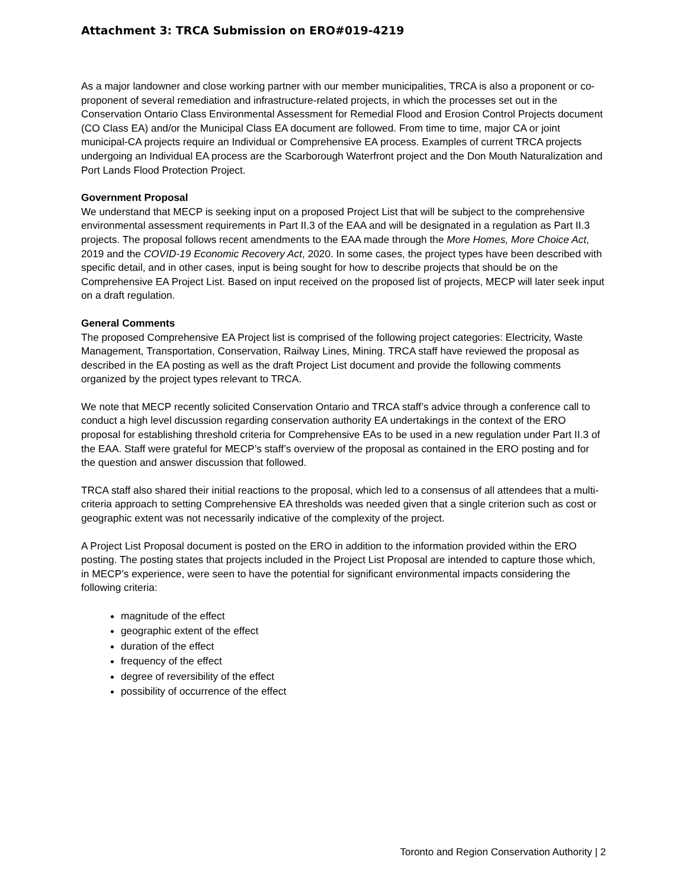Attachment 3: TRCA Submission on ERO#019-4219
As a major landowner and close working partner with our member municipalities, TRCA is also a proponent or co-proponent of several remediation and infrastructure-related projects, in which the processes set out in the Conservation Ontario Class Environmental Assessment for Remedial Flood and Erosion Control Projects document (CO Class EA) and/or the Municipal Class EA document are followed. From time to time, major CA or joint municipal-CA projects require an Individual or Comprehensive EA process. Examples of current TRCA projects undergoing an Individual EA process are the Scarborough Waterfront project and the Don Mouth Naturalization and Port Lands Flood Protection Project.
Government Proposal
We understand that MECP is seeking input on a proposed Project List that will be subject to the comprehensive environmental assessment requirements in Part II.3 of the EAA and will be designated in a regulation as Part II.3 projects. The proposal follows recent amendments to the EAA made through the More Homes, More Choice Act, 2019 and the COVID-19 Economic Recovery Act, 2020. In some cases, the project types have been described with specific detail, and in other cases, input is being sought for how to describe projects that should be on the Comprehensive EA Project List. Based on input received on the proposed list of projects, MECP will later seek input on a draft regulation.
General Comments
The proposed Comprehensive EA Project list is comprised of the following project categories: Electricity, Waste Management, Transportation, Conservation, Railway Lines, Mining. TRCA staff have reviewed the proposal as described in the EA posting as well as the draft Project List document and provide the following comments organized by the project types relevant to TRCA.
We note that MECP recently solicited Conservation Ontario and TRCA staff’s advice through a conference call to conduct a high level discussion regarding conservation authority EA undertakings in the context of the ERO proposal for establishing threshold criteria for Comprehensive EAs to be used in a new regulation under Part II.3 of the EAA. Staff were grateful for MECP’s staff’s overview of the proposal as contained in the ERO posting and for the question and answer discussion that followed.
TRCA staff also shared their initial reactions to the proposal, which led to a consensus of all attendees that a multi-criteria approach to setting Comprehensive EA thresholds was needed given that a single criterion such as cost or geographic extent was not necessarily indicative of the complexity of the project.
A Project List Proposal document is posted on the ERO in addition to the information provided within the ERO posting. The posting states that projects included in the Project List Proposal are intended to capture those which, in MECP’s experience, were seen to have the potential for significant environmental impacts considering the following criteria:
magnitude of the effect
geographic extent of the effect
duration of the effect
frequency of the effect
degree of reversibility of the effect
possibility of occurrence of the effect
Toronto and Region Conservation Authority | 2